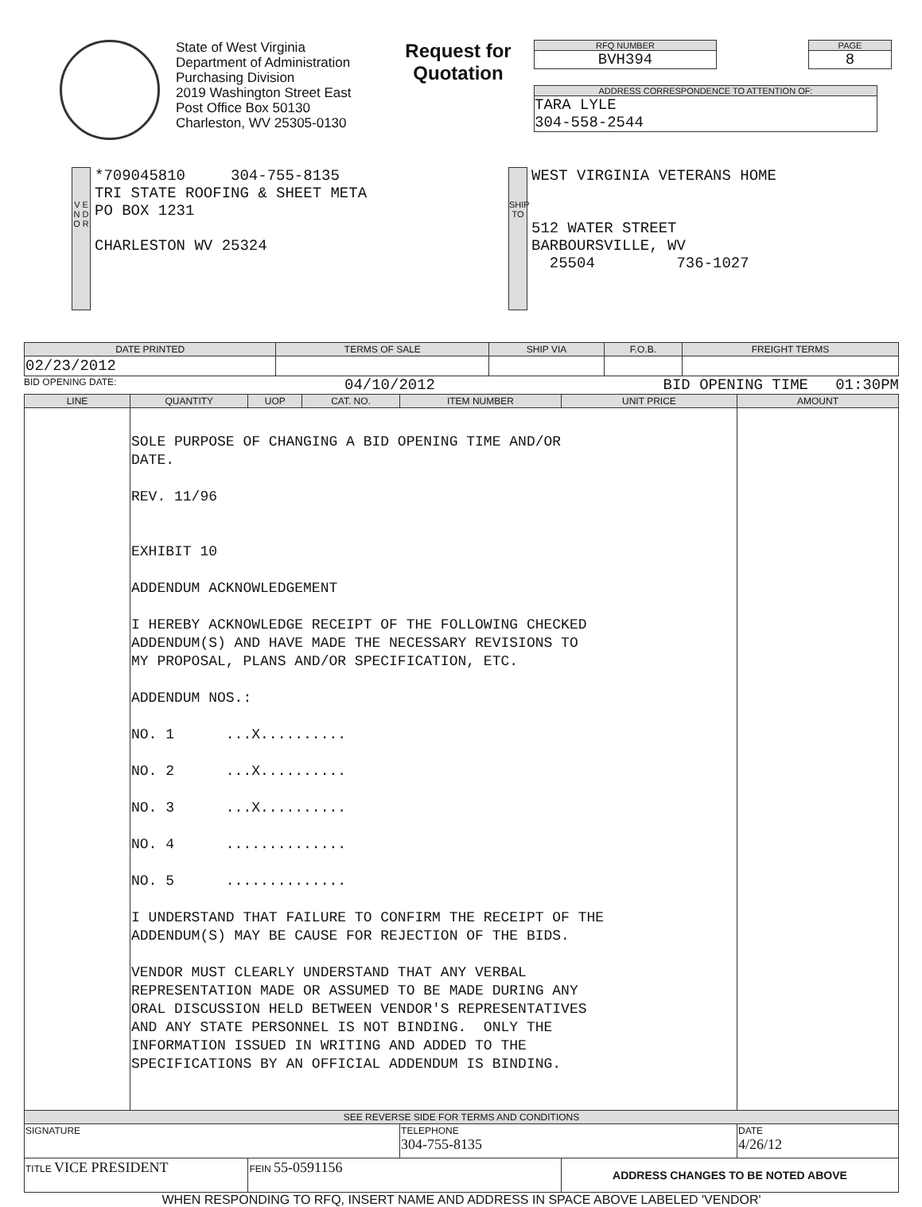State of West Virginia
Department of Administration
Purchasing Division
2019 Washington Street East
Post Office Box 50130
Charleston, WV 25305-0130
Request for Quotation
RFQ NUMBER
BVH394
ADDRESS CORRESPONDENCE TO ATTENTION OF:
TARA LYLE
304-558-2544
PAGE
8
V E N D O R
*709045810 304-755-8135
TRI STATE ROOFING & SHEET META
PO BOX 1231
CHARLESTON WV 25324
SHIP TO
WEST VIRGINIA VETERANS HOME
512 WATER STREET
BARBOURSVILLE, WV
25504 736-1027
| DATE PRINTED | TERMS OF SALE | SHIP VIA | F.O.B. | FREIGHT TERMS |
| --- | --- | --- | --- | --- |
| 02/23/2012 | | | | |
BID OPENING DATE: 04/10/2012 BID OPENING TIME 01:30PM
| LINE | QUANTITY | UOP | CAT. NO. | ITEM NUMBER | UNIT PRICE | AMOUNT |
| --- | --- | --- | --- | --- | --- | --- |
| | SOLE PURPOSE OF CHANGING A BID OPENING TIME AND/OR DATE. REV. 11/96 EXHIBIT 10 ADDENDUM ACKNOWLEDGEMENT I HEREBY ACKNOWLEDGE RECEIPT OF THE FOLLOWING CHECKED ADDENDUM(S) AND HAVE MADE THE NECESSARY REVISIONS TO MY PROPOSAL, PLANS AND/OR SPECIFICATION, ETC. ADDENDUM NOS.: NO. 1 ...X.......... NO. 2 ...X.......... NO. 3 ...X.......... NO. 4 .............. NO. 5 .............. I UNDERSTAND THAT FAILURE TO CONFIRM THE RECEIPT OF THE ADDENDUM(S) MAY BE CAUSE FOR REJECTION OF THE BIDS. VENDOR MUST CLEARLY UNDERSTAND THAT ANY VERBAL REPRESENTATION MADE OR ASSUMED TO BE MADE DURING ANY ORAL DISCUSSION HELD BETWEEN VENDOR'S REPRESENTATIVES AND ANY STATE PERSONNEL IS NOT BINDING. ONLY THE INFORMATION ISSUED IN WRITING AND ADDED TO THE SPECIFICATIONS BY AN OFFICIAL ADDENDUM IS BINDING. | | | | | |
| SEE REVERSE SIDE FOR TERMS AND CONDITIONS | | | | | | |
| SIGNATURE | | | | TELEPHONE 304-755-8135 | | DATE 4/26/12 |
| TITLE VICE PRESIDENT | | FEIN 55-0591156 | | | ADDRESS CHANGES TO BE NOTED ABOVE | |
WHEN RESPONDING TO RFQ, INSERT NAME AND ADDRESS IN SPACE ABOVE LABELED 'VENDOR'